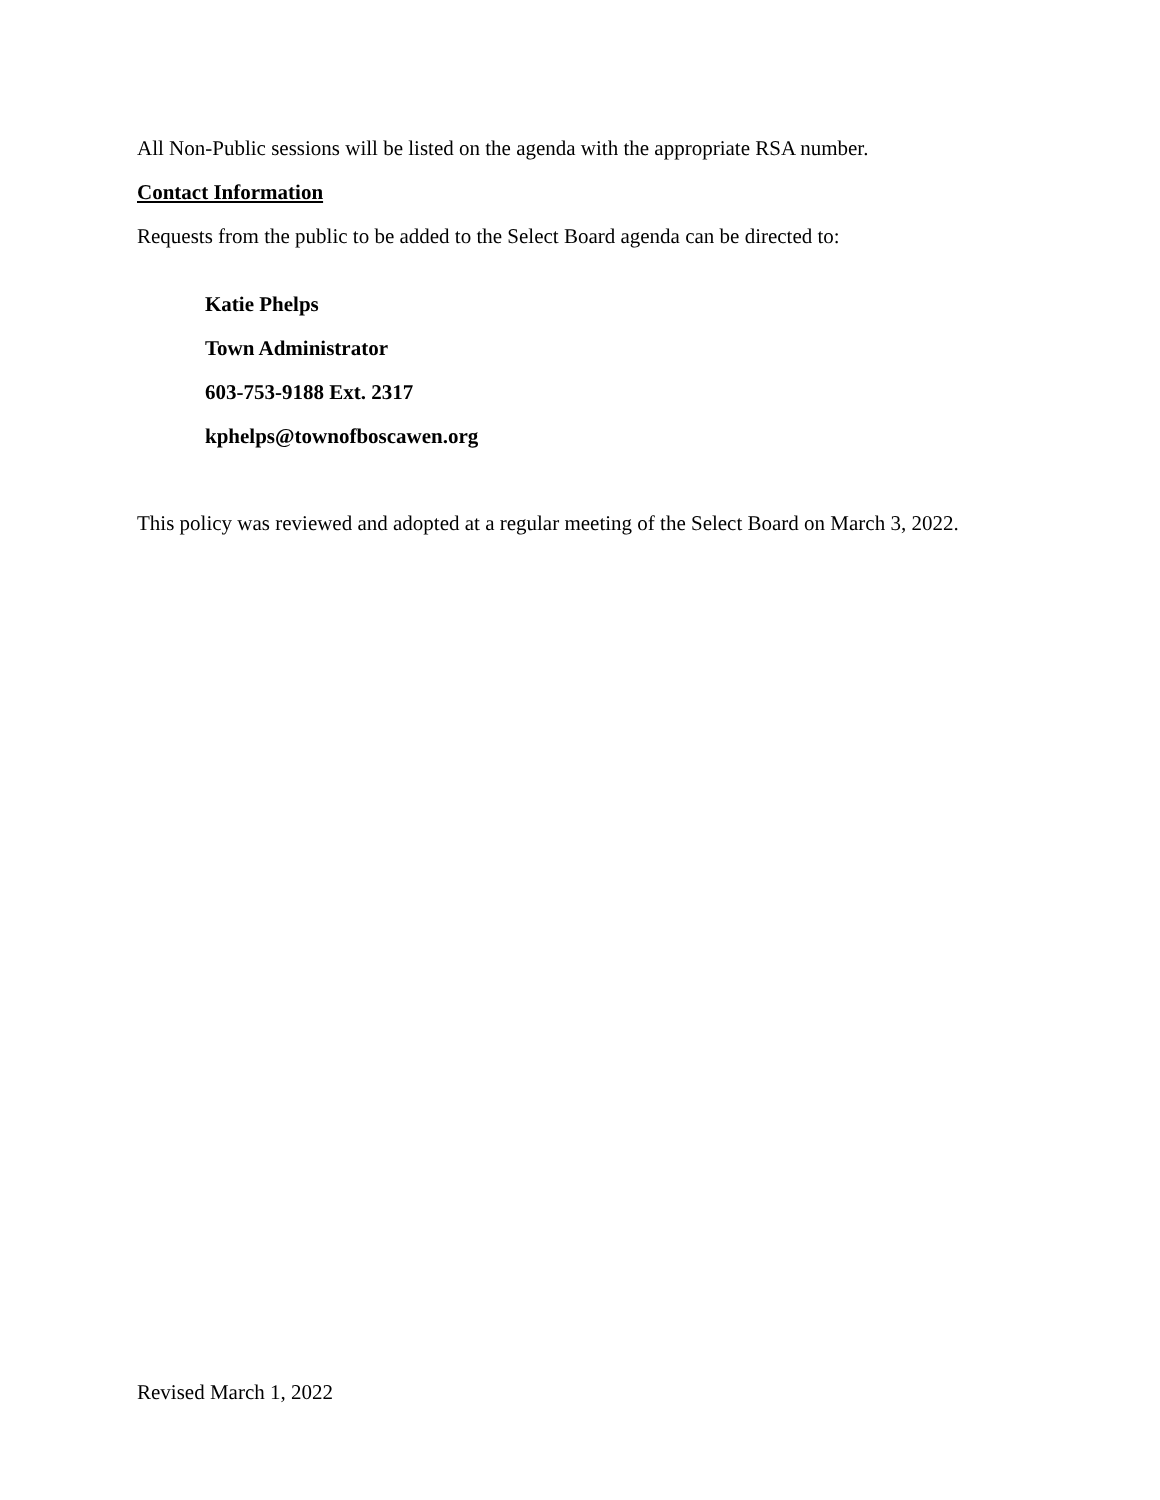All Non-Public sessions will be listed on the agenda with the appropriate RSA number.
Contact Information
Requests from the public to be added to the Select Board agenda can be directed to:
Katie Phelps
Town Administrator
603-753-9188 Ext. 2317
kphelps@townofboscawen.org
This policy was reviewed and adopted at a regular meeting of the Select Board on March 3, 2022.
Revised March 1, 2022